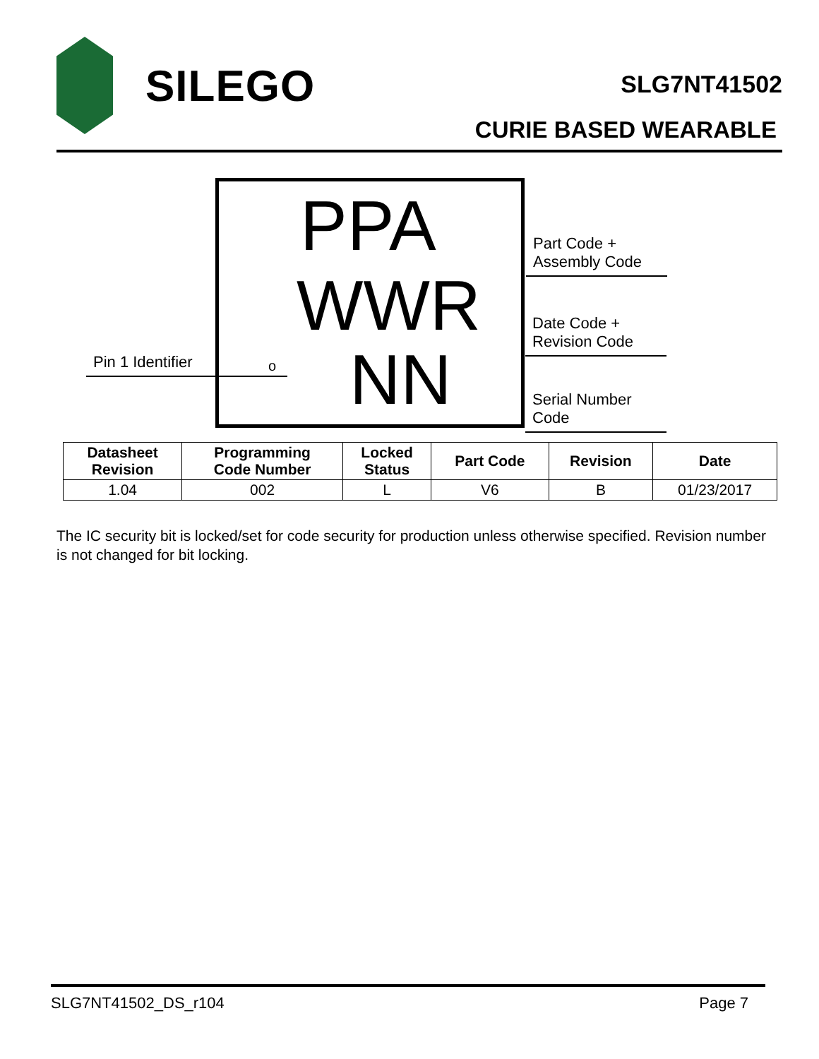SILEGO
SLG7NT41502
CURIE BASED WEARABLE
PPA
WWR
o NN
Part Code + Assembly Code
Date Code + Revision Code
Serial Number Code
Pin 1 Identifier
| Datasheet Revision | Programming Code Number | Locked Status | Part Code | Revision | Date |
| --- | --- | --- | --- | --- | --- |
| 1.04 | 002 | L | V6 | B | 01/23/2017 |
The IC security bit is locked/set for code security for production unless otherwise specified. Revision number is not changed for bit locking.
SLG7NT41502_DS_r104 Page 7